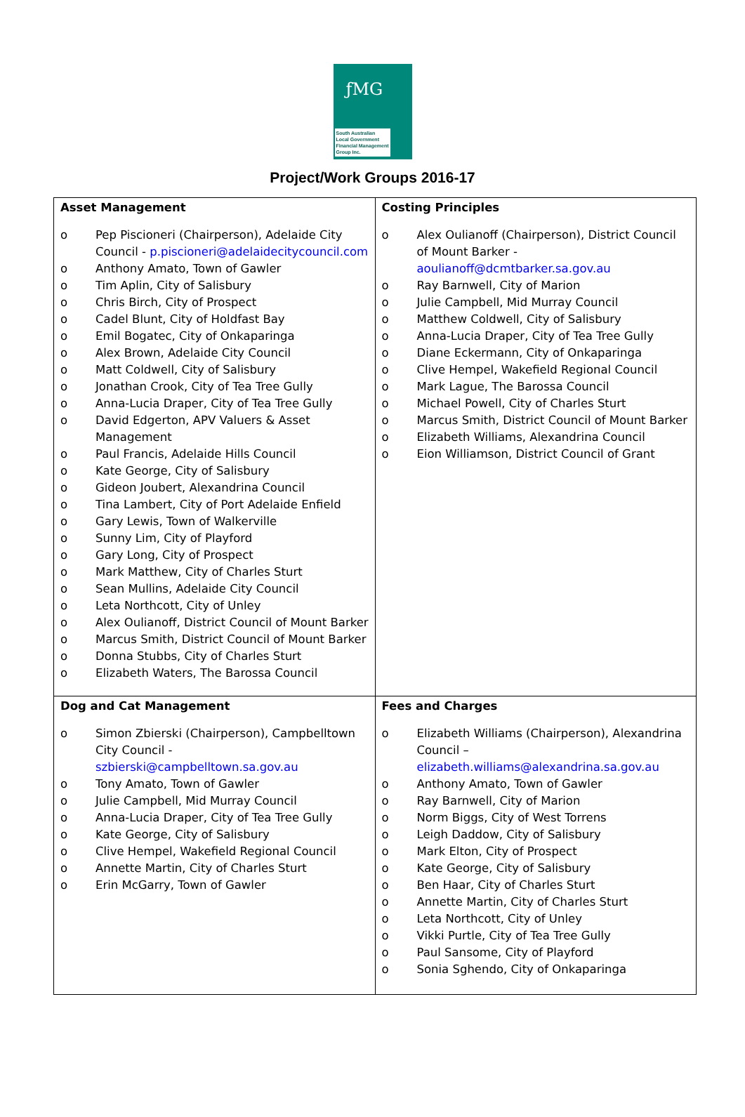ƒMG
South Australian
Local Government
Financial Management
Group Inc.
Project/Work Groups 2016-17
| Asset Management o Pep Piscioneri (Chairperson), Adelaide City Council - p.piscioneri@adelaidecitycouncil.com o Anthony Amato, Town of Gawler o Tim Aplin, City of Salisbury o Chris Birch, City of Prospect o Cadel Blunt, City of Holdfast Bay o Emil Bogatec, City of Onkaparinga o Alex Brown, Adelaide City Council o Matt Coldwell, City of Salisbury o Jonathan Crook, City of Tea Tree Gully o Anna-Lucia Draper, City of Tea Tree Gully o David Edgerton, APV Valuers & Asset Management o Paul Francis, Adelaide Hills Council o Kate George, City of Salisbury o Gideon Joubert, Alexandrina Council o Tina Lambert, City of Port Adelaide Enfield o Gary Lewis, Town of Walkerville o Sunny Lim, City of Playford o Gary Long, City of Prospect o Mark Matthew, City of Charles Sturt o Sean Mullins, Adelaide City Council o Leta Northcott, City of Unley o Alex Oulianoff, District Council of Mount Barker o Marcus Smith, District Council of Mount Barker o Donna Stubbs, City of Charles Sturt o Elizabeth Waters, The Barossa Council | Costing Principles o Alex Oulianoff (Chairperson), District Council of Mount Barker - aoulianoff@dcmtbarker.sa.gov.au o Ray Barnwell, City of Marion o Julie Campbell, Mid Murray Council o Matthew Coldwell, City of Salisbury o Anna-Lucia Draper, City of Tea Tree Gully o Diane Eckermann, City of Onkaparinga o Clive Hempel, Wakefield Regional Council o Mark Lague, The Barossa Council o Michael Powell, City of Charles Sturt o Marcus Smith, District Council of Mount Barker o Elizabeth Williams, Alexandrina Council o Eion Williamson, District Council of Grant |
| Dog and Cat Management o Simon Zbierski (Chairperson), Campbelltown City Council - szbierski@campbelltown.sa.gov.au o Tony Amato, Town of Gawler o Julie Campbell, Mid Murray Council o Anna-Lucia Draper, City of Tea Tree Gully o Kate George, City of Salisbury o Clive Hempel, Wakefield Regional Council o Annette Martin, City of Charles Sturt o Erin McGarry, Town of Gawler | Fees and Charges o Elizabeth Williams (Chairperson), Alexandrina Council – elizabeth.williams@alexandrina.sa.gov.au o Anthony Amato, Town of Gawler o Ray Barnwell, City of Marion o Norm Biggs, City of West Torrens o Leigh Daddow, City of Salisbury o Mark Elton, City of Prospect o Kate George, City of Salisbury o Ben Haar, City of Charles Sturt o Annette Martin, City of Charles Sturt o Leta Northcott, City of Unley o Vikki Purtle, City of Tea Tree Gully o Paul Sansome, City of Playford o Sonia Sghendo, City of Onkaparinga |